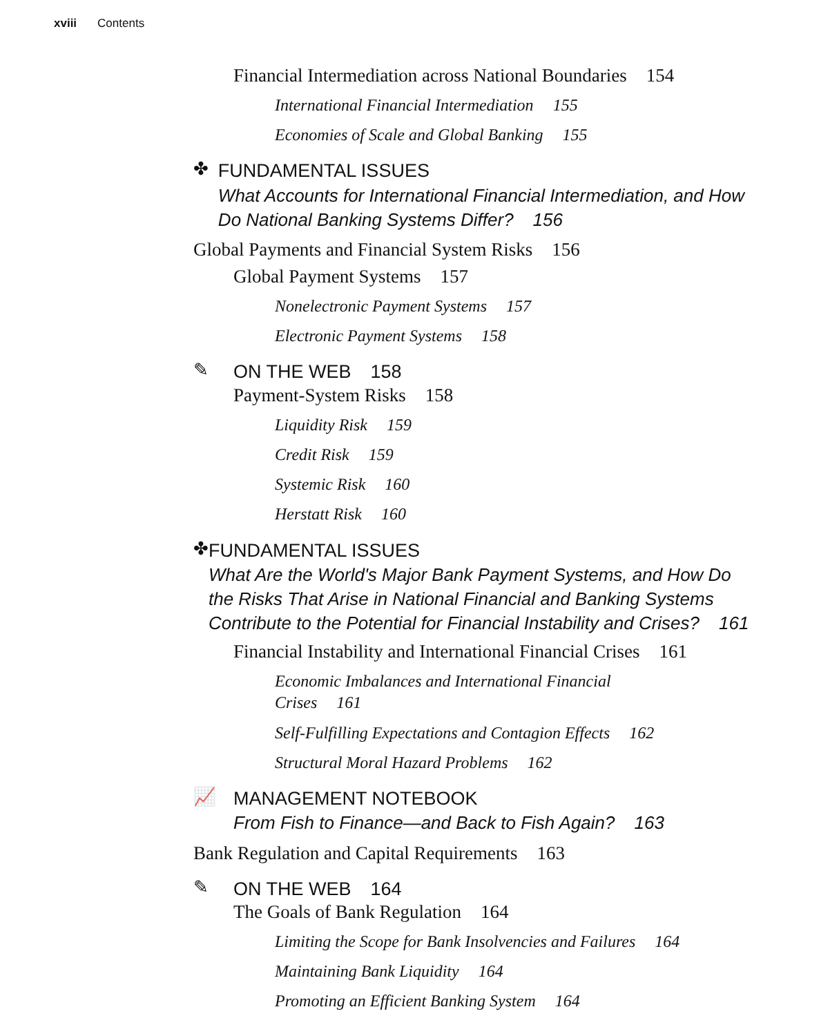xviii Contents
Financial Intermediation across National Boundaries 154
International Financial Intermediation 155
Economies of Scale and Global Banking 155
✤
FUNDAMENTAL ISSUES
What Accounts for International Financial Intermediation, and How Do National Banking Systems Differ? 156
Global Payments and Financial System Risks 156
Global Payment Systems 157
Nonelectronic Payment Systems 157
Electronic Payment Systems 158
✎
ON THE WEB 158
Payment-System Risks 158
Liquidity Risk 159
Credit Risk 159
Systemic Risk 160
Herstatt Risk 160
✤
FUNDAMENTAL ISSUES
What Are the World's Major Bank Payment Systems, and How Do the Risks That Arise in National Financial and Banking Systems Contribute to the Potential for Financial Instability and Crises? 161
Financial Instability and International Financial Crises 161
Economic Imbalances and International Financial
Crises 161
Self-Fulfilling Expectations and Contagion Effects 162
Structural Moral Hazard Problems 162
📈
MANAGEMENT NOTEBOOK
From Fish to Finance—and Back to Fish Again? 163
Bank Regulation and Capital Requirements 163
✎
ON THE WEB 164
The Goals of Bank Regulation 164
Limiting the Scope for Bank Insolvencies and Failures 164
Maintaining Bank Liquidity 164
Promoting an Efficient Banking System 164